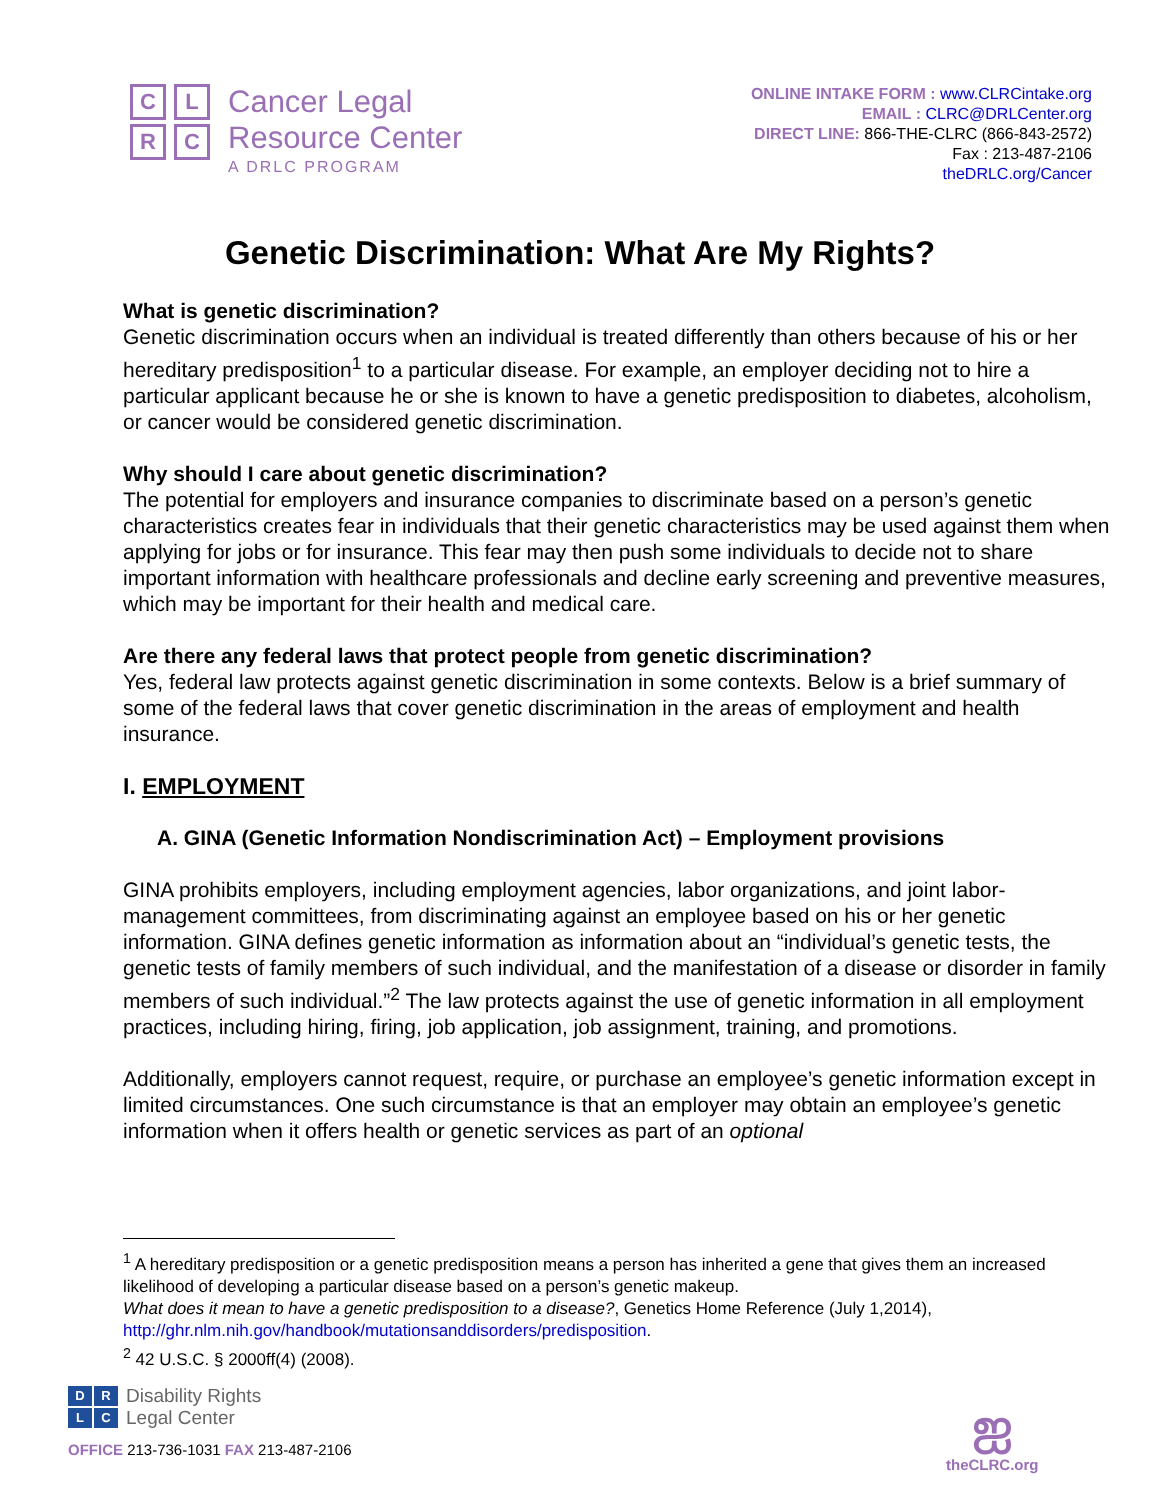CLRC
Cancer Legal
Resource Center
A DRLC PROGRAM
ONLINE INTAKE FORM : www.CLRCintake.org
EMAIL : CLRC@DRLCenter.org
DIRECT LINE: 866-THE-CLRC (866-843-2572)
Fax : 213-487-2106
theDRLC.org/Cancer
Genetic Discrimination: What Are My Rights?
What is genetic discrimination?
Genetic discrimination occurs when an individual is treated differently than others because of his or her hereditary predisposition<sup>1</sup> to a particular disease. For example, an employer deciding not to hire a particular applicant because he or she is known to have a genetic predisposition to diabetes, alcoholism, or cancer would be considered genetic discrimination.
Why should I care about genetic discrimination?
The potential for employers and insurance companies to discriminate based on a person’s genetic characteristics creates fear in individuals that their genetic characteristics may be used against them when applying for jobs or for insurance. This fear may then push some individuals to decide not to share important information with healthcare professionals and decline early screening and preventive measures, which may be important for their health and medical care.
Are there any federal laws that protect people from genetic discrimination?
Yes, federal law protects against genetic discrimination in some contexts. Below is a brief summary of some of the federal laws that cover genetic discrimination in the areas of employment and health insurance.
I. EMPLOYMENT
A. GINA (Genetic Information Nondiscrimination Act) – Employment provisions
GINA prohibits employers, including employment agencies, labor organizations, and joint labor-management committees, from discriminating against an employee based on his or her genetic information. GINA defines genetic information as information about an “individual’s genetic tests, the genetic tests of family members of such individual, and the manifestation of a disease or disorder in family members of such individual.”<sup>2</sup> The law protects against the use of genetic information in all employment practices, including hiring, firing, job application, job assignment, training, and promotions.
Additionally, employers cannot request, require, or purchase an employee’s genetic information except in limited circumstances. One such circumstance is that an employer may obtain an employee’s genetic information when it offers health or genetic services as part of an optional
<sup>1</sup> A hereditary predisposition or a genetic predisposition means a person has inherited a gene that gives them an increased likelihood of developing a particular disease based on a person’s genetic makeup.
What does it mean to have a genetic predisposition to a disease?, Genetics Home Reference (July 1,2014), http://ghr.nlm.nih.gov/handbook/mutationsanddisorders/predisposition.
<sup>2</sup> 42 U.S.C. § 2000ff(4) (2008).
DRLC
Disability Rights
Legal Center
OFFICE 213-736-1031 FAX 213-487-2106
ஐ
theCLRC.org